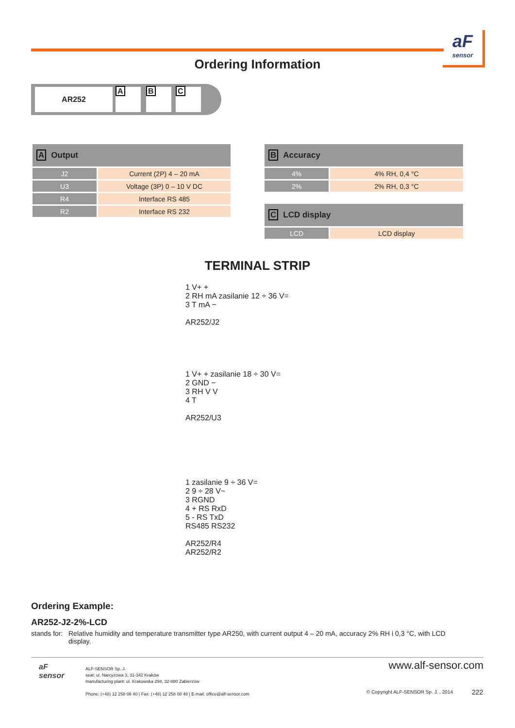aF
sensor
Ordering Information
AR252 A B C
| A Output | |
| --- | --- |
| J2 | Current (2P) 4 – 20 mA |
| U3 | Voltage (3P) 0 – 10 V DC |
| R4 | Interface RS 485 |
| R2 | Interface RS 232 |
| B Accuracy | |
| --- | --- |
| 4% | 4% RH, 0,4 °C |
| 2% | 2% RH, 0,3 °C |
| C LCD display | |
| --- | --- |
| LCD | LCD display |
TERMINAL STRIP
1 V+ +
2 RH mA zasilanie 12 ÷ 36 V=
3 T mA −
AR252/J2
1 V+ + zasilanie 18 ÷ 30 V=
2 GND −
3 RH V V
4 T
AR252/U3
1 zasilanie 9 ÷ 36 V=
2 9 ÷ 28 V~
3 RGND
4 + RS RxD
5 - RS TxD
RS485 RS232
AR252/R4
AR252/R2
Ordering Example:
AR252-J2-2%-LCD
stands for: Relative humidity and temperature transmitter type AR250, with current output 4 – 20 mA, accuracy 2% RH i 0,3 °C, with LCD display.
aF
sensor
ALF-SENSOR Sp. J.
seat: ul. Narcyzowa 3, 31-342 Kraków
manufacturing plant: ul. Krakowska 294, 32-080 Zabierzów
Phone: (+48) 12 258 08 40 | Fax: (+48) 12 258 08 48 | E-mail: office@alf-sensor.com
www.alf-sensor.com
© Copyright ALF-SENSOR Sp. J. , 2014
222